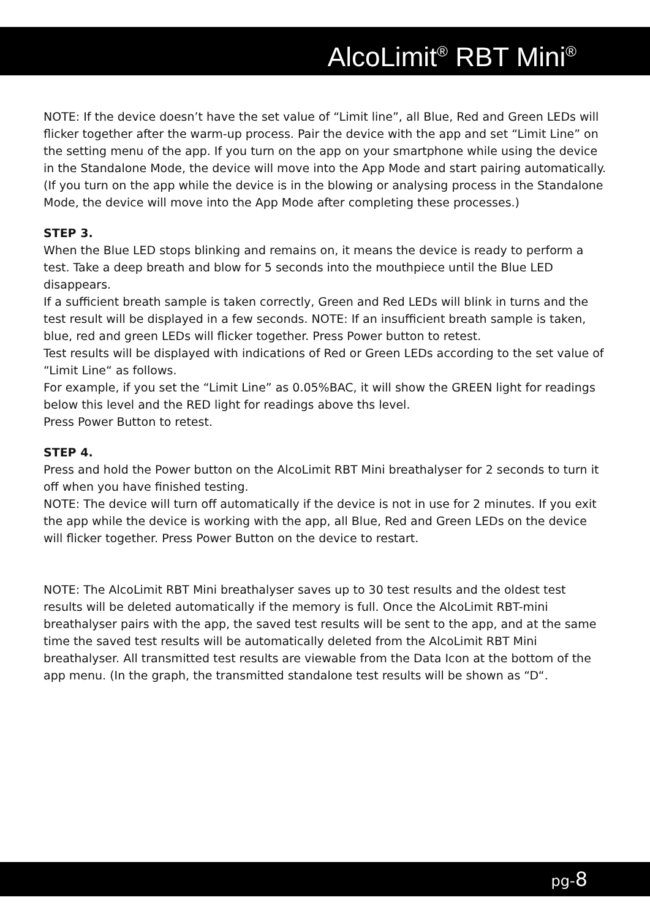AlcoLimit<sup>®</sup> RBT Mini<sup>®</sup>
NOTE: If the device doesn’t have the set value of “Limit line”, all Blue, Red and Green LEDs will flicker together after the warm-up process. Pair the device with the app and set “Limit Line” on the setting menu of the app. If you turn on the app on your smartphone while using the device in the Standalone Mode, the device will move into the App Mode and start pairing automatically. (If you turn on the app while the device is in the blowing or analysing process in the Standalone Mode, the device will move into the App Mode after completing these processes.)
STEP 3.
When the Blue LED stops blinking and remains on, it means the device is ready to perform a test. Take a deep breath and blow for 5 seconds into the mouthpiece until the Blue LED disappears.
If a sufficient breath sample is taken correctly, Green and Red LEDs will blink in turns and the test result will be displayed in a few seconds. NOTE: If an insufficient breath sample is taken, blue, red and green LEDs will flicker together. Press Power button to retest.
Test results will be displayed with indications of Red or Green LEDs according to the set value of “Limit Line“ as follows.
For example, if you set the “Limit Line” as 0.05%BAC, it will show the GREEN light for readings below this level and the RED light for readings above ths level.
Press Power Button to retest.
STEP 4.
Press and hold the Power button on the AlcoLimit RBT Mini breathalyser for 2 seconds to turn it off when you have finished testing.
NOTE: The device will turn off automatically if the device is not in use for 2 minutes. If you exit the app while the device is working with the app, all Blue, Red and Green LEDs on the device will flicker together. Press Power Button on the device to restart.
NOTE: The AlcoLimit RBT Mini breathalyser saves up to 30 test results and the oldest test results will be deleted automatically if the memory is full. Once the AlcoLimit RBT-mini breathalyser pairs with the app, the saved test results will be sent to the app, and at the same time the saved test results will be automatically deleted from the AlcoLimit RBT Mini breathalyser. All transmitted test results are viewable from the Data Icon at the bottom of the app menu. (In the graph, the transmitted standalone test results will be shown as “D“.
pg-8